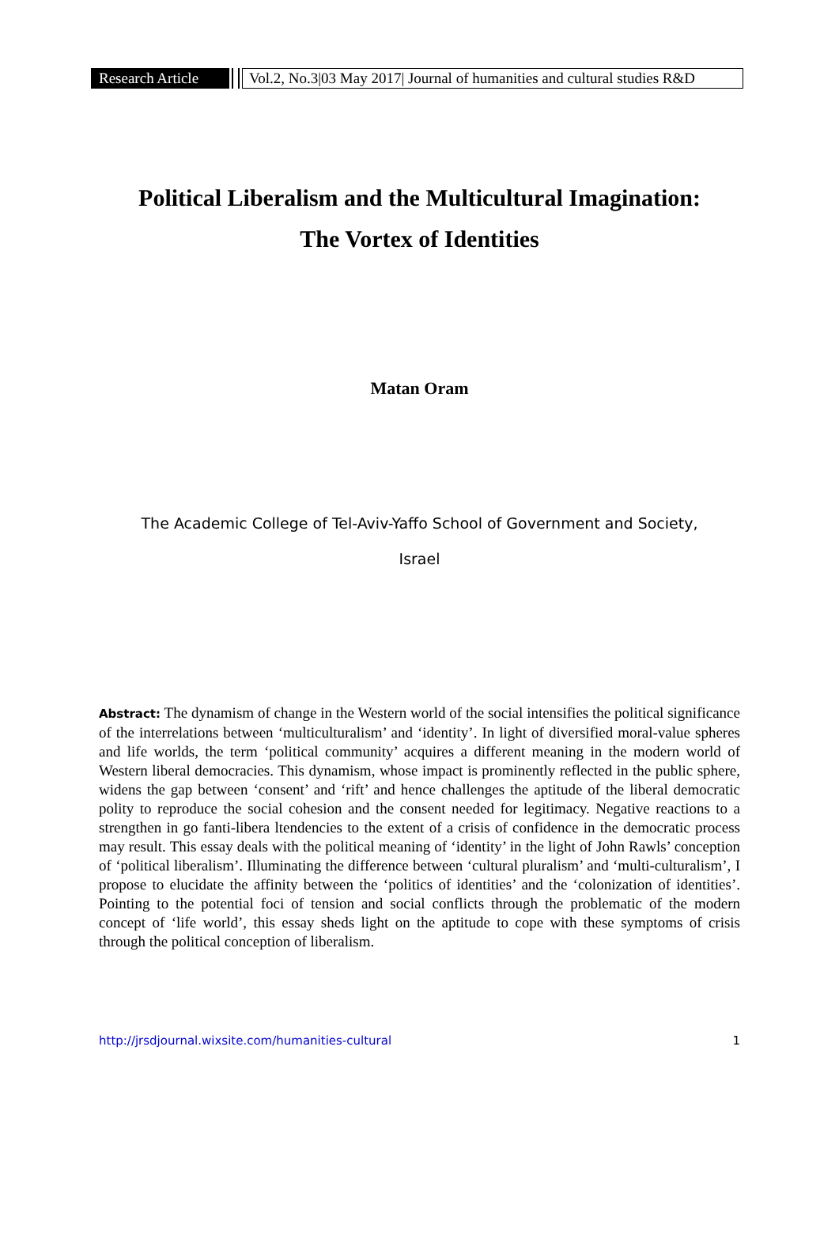Research Article
Vol.2, No.3|03 May 2017| Journal of humanities and cultural studies R&D
Political Liberalism and the Multicultural Imagination:
The Vortex of Identities
Matan Oram
The Academic College of Tel-Aviv-Yaffo School of Government and Society,
Israel
Abstract: The dynamism of change in the Western world of the social intensifies the political significance of the interrelations between ‘multiculturalism’ and ‘identity’. In light of diversified moral-value spheres and life worlds, the term ‘political community’ acquires a different meaning in the modern world of Western liberal democracies. This dynamism, whose impact is prominently reflected in the public sphere, widens the gap between ‘consent’ and ‘rift’ and hence challenges the aptitude of the liberal democratic polity to reproduce the social cohesion and the consent needed for legitimacy. Negative reactions to a strengthen in go fanti-libera ltendencies to the extent of a crisis of confidence in the democratic process may result. This essay deals with the political meaning of ‘identity’ in the light of John Rawls’ conception of ‘political liberalism’. Illuminating the difference between ‘cultural pluralism’ and ‘multi-culturalism’, I propose to elucidate the affinity between the ‘politics of identities’ and the ‘colonization of identities’. Pointing to the potential foci of tension and social conflicts through the problematic of the modern concept of ‘life world’, this essay sheds light on the aptitude to cope with these symptoms of crisis through the political conception of liberalism.
http://jrsdjournal.wixsite.com/humanities-cultural 1